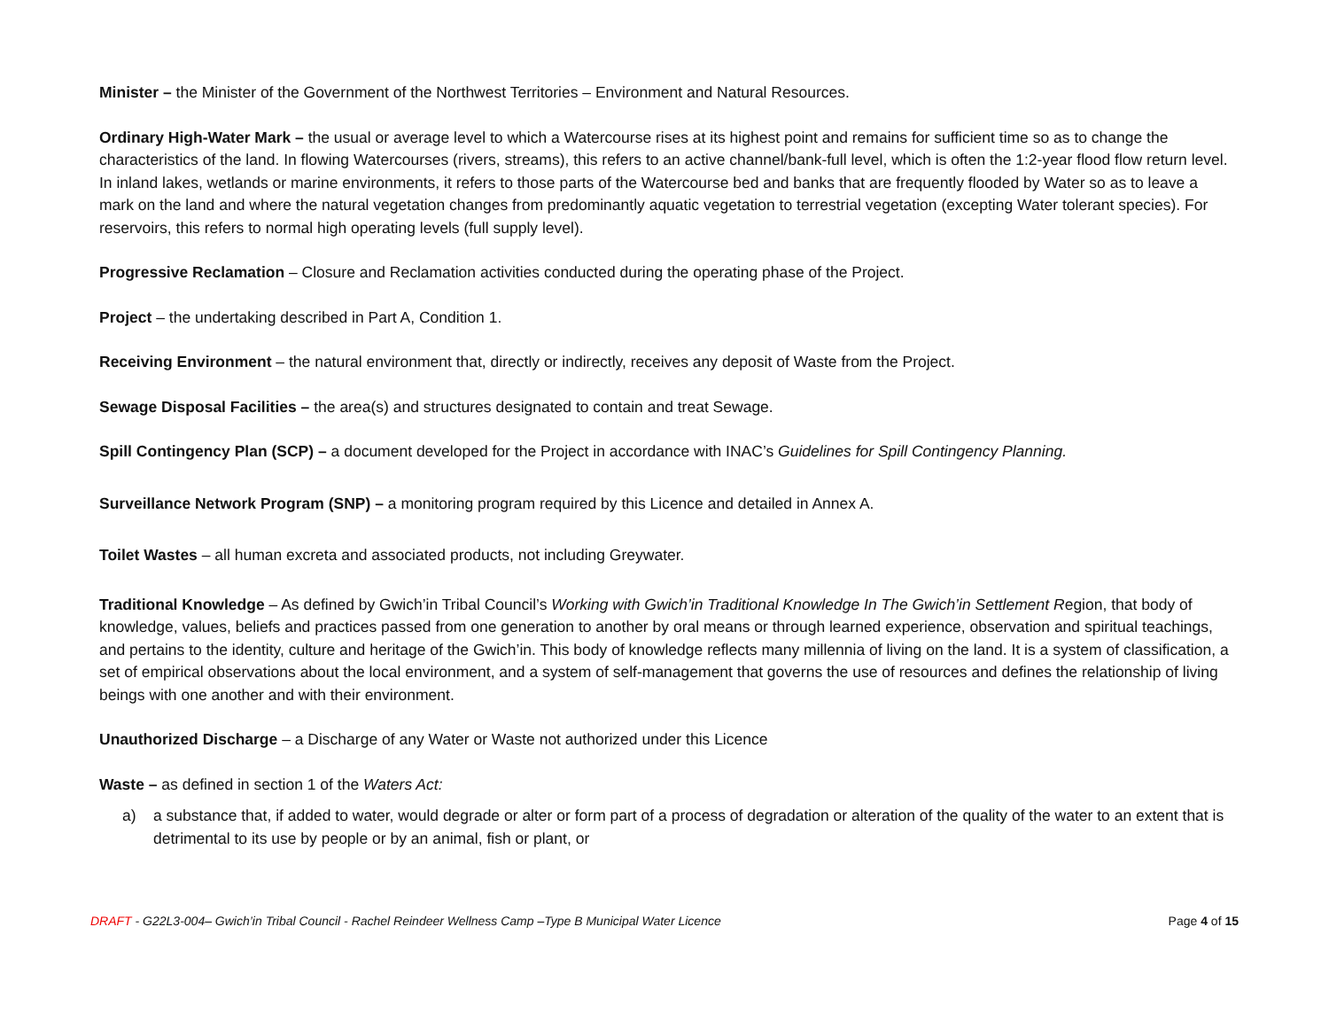Minister – the Minister of the Government of the Northwest Territories – Environment and Natural Resources.
Ordinary High-Water Mark – the usual or average level to which a Watercourse rises at its highest point and remains for sufficient time so as to change the characteristics of the land. In flowing Watercourses (rivers, streams), this refers to an active channel/bank-full level, which is often the 1:2-year flood flow return level. In inland lakes, wetlands or marine environments, it refers to those parts of the Watercourse bed and banks that are frequently flooded by Water so as to leave a mark on the land and where the natural vegetation changes from predominantly aquatic vegetation to terrestrial vegetation (excepting Water tolerant species). For reservoirs, this refers to normal high operating levels (full supply level).
Progressive Reclamation – Closure and Reclamation activities conducted during the operating phase of the Project.
Project – the undertaking described in Part A, Condition 1.
Receiving Environment – the natural environment that, directly or indirectly, receives any deposit of Waste from the Project.
Sewage Disposal Facilities – the area(s) and structures designated to contain and treat Sewage.
Spill Contingency Plan (SCP) – a document developed for the Project in accordance with INAC’s Guidelines for Spill Contingency Planning.
Surveillance Network Program (SNP) – a monitoring program required by this Licence and detailed in Annex A.
Toilet Wastes – all human excreta and associated products, not including Greywater.
Traditional Knowledge – As defined by Gwich’in Tribal Council’s Working with Gwich’in Traditional Knowledge In The Gwich’in Settlement Region, that body of knowledge, values, beliefs and practices passed from one generation to another by oral means or through learned experience, observation and spiritual teachings, and pertains to the identity, culture and heritage of the Gwich’in. This body of knowledge reflects many millennia of living on the land. It is a system of classification, a set of empirical observations about the local environment, and a system of self-management that governs the use of resources and defines the relationship of living beings with one another and with their environment.
Unauthorized Discharge – a Discharge of any Water or Waste not authorized under this Licence
Waste – as defined in section 1 of the Waters Act:
a) a substance that, if added to water, would degrade or alter or form part of a process of degradation or alteration of the quality of the water to an extent that is detrimental to its use by people or by an animal, fish or plant, or
DRAFT - G22L3-004– Gwich’in Tribal Council - Rachel Reindeer Wellness Camp –Type B Municipal Water Licence Page 4 of 15